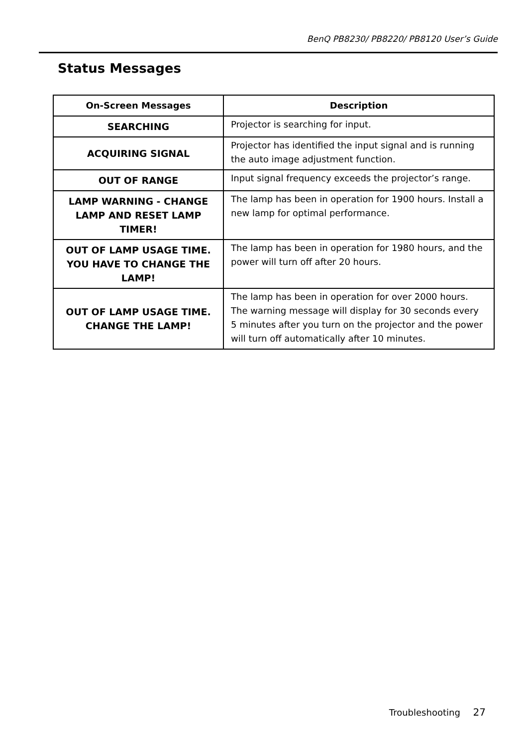BenQ PB8230/ PB8220/ PB8120 User’s Guide
Status Messages
| On-Screen Messages | Description |
| --- | --- |
| SEARCHING | Projector is searching for input. |
| ACQUIRING SIGNAL | Projector has identified the input signal and is running the auto image adjustment function. |
| OUT OF RANGE | Input signal frequency exceeds the projector’s range. |
| LAMP WARNING - CHANGE LAMP AND RESET LAMP TIMER! | The lamp has been in operation for 1900 hours. Install a new lamp for optimal performance. |
| OUT OF LAMP USAGE TIME. YOU HAVE TO CHANGE THE LAMP! | The lamp has been in operation for 1980 hours, and the power will turn off after 20 hours. |
| OUT OF LAMP USAGE TIME. CHANGE THE LAMP! | The lamp has been in operation for over 2000 hours. The warning message will display for 30 seconds every 5 minutes after you turn on the projector and the power will turn off automatically after 10 minutes. |
Troubleshooting 27